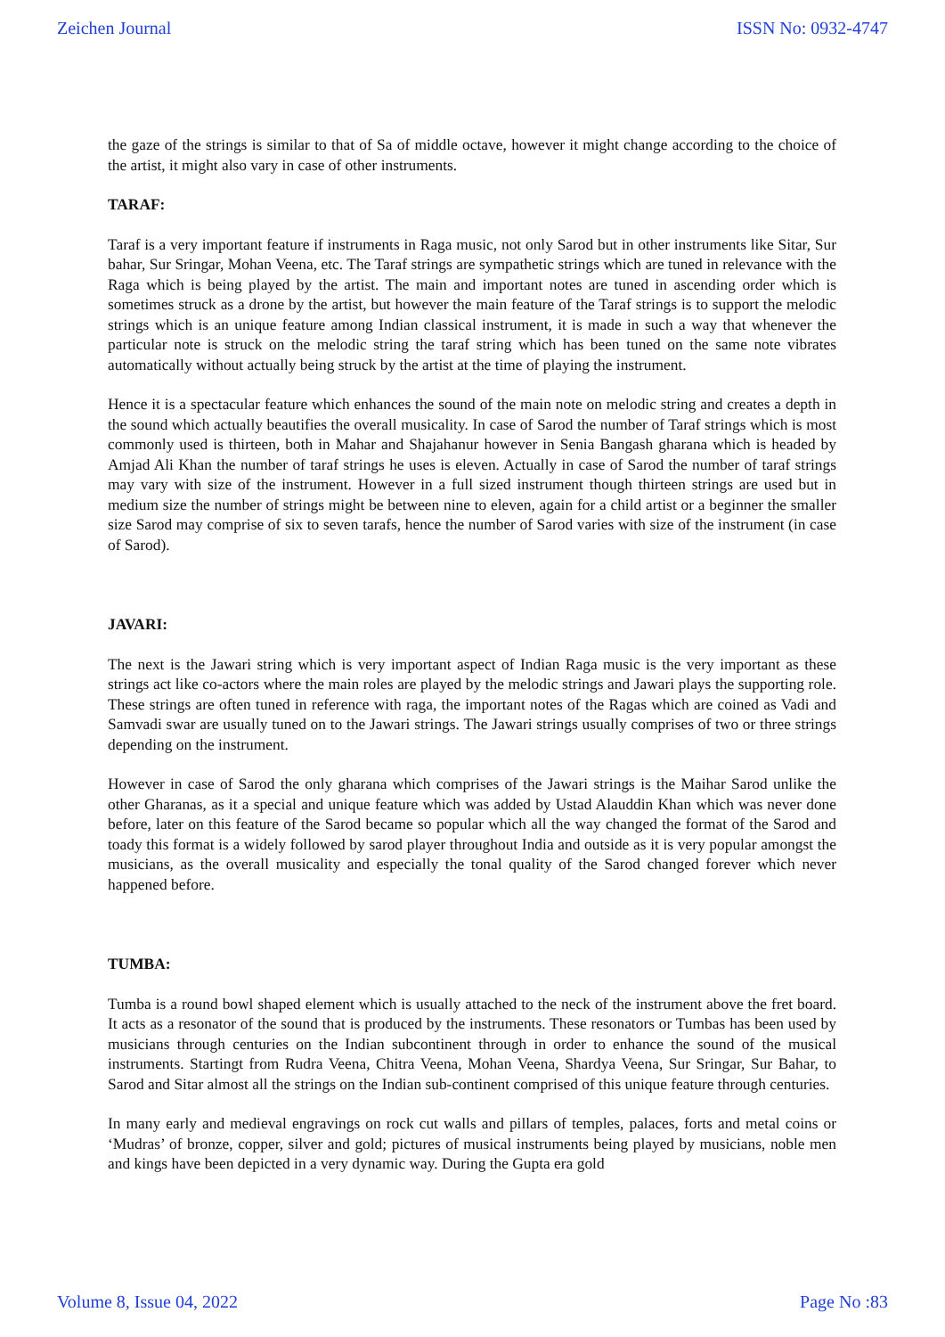Zeichen Journal ISSN No: 0932-4747
the gaze of the strings is similar to that of Sa of middle octave, however it might change according to the choice of the artist, it might also vary in case of other instruments.
TARAF:
Taraf is a very important feature if instruments in Raga music, not only Sarod but in other instruments like Sitar, Sur bahar, Sur Sringar, Mohan Veena, etc. The Taraf strings are sympathetic strings which are tuned in relevance with the Raga which is being played by the artist. The main and important notes are tuned in ascending order which is sometimes struck as a drone by the artist, but however the main feature of the Taraf strings is to support the melodic strings which is an unique feature among Indian classical instrument, it is made in such a way that whenever the particular note is struck on the melodic string the taraf string which has been tuned on the same note vibrates automatically without actually being struck by the artist at the time of playing the instrument.
Hence it is a spectacular feature which enhances the sound of the main note on melodic string and creates a depth in the sound which actually beautifies the overall musicality. In case of Sarod the number of Taraf strings which is most commonly used is thirteen, both in Mahar and Shajahanur however in Senia Bangash gharana which is headed by Amjad Ali Khan the number of taraf strings he uses is eleven. Actually in case of Sarod the number of taraf strings may vary with size of the instrument. However in a full sized instrument though thirteen strings are used but in medium size the number of strings might be between nine to eleven, again for a child artist or a beginner the smaller size Sarod may comprise of six to seven tarafs, hence the number of Sarod varies with size of the instrument (in case of Sarod).
JAVARI:
The next is the Jawari string which is very important aspect of Indian Raga music is the very important as these strings act like co-actors where the main roles are played by the melodic strings and Jawari plays the supporting role. These strings are often tuned in reference with raga, the important notes of the Ragas which are coined as Vadi and Samvadi swar are usually tuned on to the Jawari strings. The Jawari strings usually comprises of two or three strings depending on the instrument.
However in case of Sarod the only gharana which comprises of the Jawari strings is the Maihar Sarod unlike the other Gharanas, as it a special and unique feature which was added by Ustad Alauddin Khan which was never done before, later on this feature of the Sarod became so popular which all the way changed the format of the Sarod and toady this format is a widely followed by sarod player throughout India and outside as it is very popular amongst the musicians, as the overall musicality and especially the tonal quality of the Sarod changed forever which never happened before.
TUMBA:
Tumba is a round bowl shaped element which is usually attached to the neck of the instrument above the fret board. It acts as a resonator of the sound that is produced by the instruments. These resonators or Tumbas has been used by musicians through centuries on the Indian subcontinent through in order to enhance the sound of the musical instruments. Startingt from Rudra Veena, Chitra Veena, Mohan Veena, Shardya Veena, Sur Sringar, Sur Bahar, to Sarod and Sitar almost all the strings on the Indian sub-continent comprised of this unique feature through centuries.
In many early and medieval engravings on rock cut walls and pillars of temples, palaces, forts and metal coins or ‘Mudras’ of bronze, copper, silver and gold; pictures of musical instruments being played by musicians, noble men and kings have been depicted in a very dynamic way. During the Gupta era gold
Volume 8, Issue 04, 2022 Page No :83